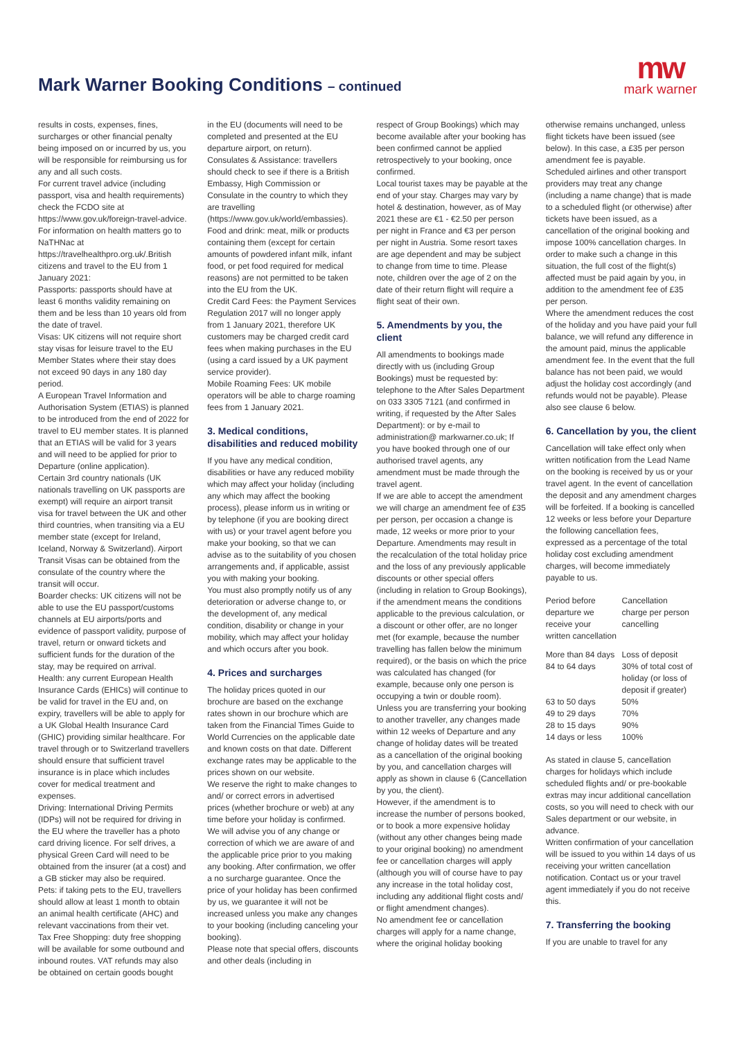Mark Warner Booking Conditions – continued
mw
mark warner
results in costs, expenses, fines, surcharges or other financial penalty being imposed on or incurred by us, you will be responsible for reimbursing us for any and all such costs.
For current travel advice (including passport, visa and health requirements) check the FCDO site at https://www.gov.uk/foreign-travel-advice. For information on health matters go to NaTHNac at https://travelhealthpro.org.uk/.British citizens and travel to the EU from 1 January 2021:
Passports: passports should have at least 6 months validity remaining on them and be less than 10 years old from the date of travel.
Visas: UK citizens will not require short stay visas for leisure travel to the EU Member States where their stay does not exceed 90 days in any 180 day period.
A European Travel Information and Authorisation System (ETIAS) is planned to be introduced from the end of 2022 for travel to EU member states. It is planned that an ETIAS will be valid for 3 years and will need to be applied for prior to Departure (online application).
Certain 3rd country nationals (UK nationals travelling on UK passports are exempt) will require an airport transit visa for travel between the UK and other third countries, when transiting via a EU member state (except for Ireland, Iceland, Norway & Switzerland). Airport Transit Visas can be obtained from the consulate of the country where the transit will occur.
Boarder checks: UK citizens will not be able to use the EU passport/customs channels at EU airports/ports and evidence of passport validity, purpose of travel, return or onward tickets and sufficient funds for the duration of the stay, may be required on arrival.
Health: any current European Health Insurance Cards (EHICs) will continue to be valid for travel in the EU and, on expiry, travellers will be able to apply for a UK Global Health Insurance Card (GHIC) providing similar healthcare. For travel through or to Switzerland travellers should ensure that sufficient travel insurance is in place which includes cover for medical treatment and expenses.
Driving: International Driving Permits (IDPs) will not be required for driving in the EU where the traveller has a photo card driving licence. For self drives, a physical Green Card will need to be obtained from the insurer (at a cost) and a GB sticker may also be required.
Pets: if taking pets to the EU, travellers should allow at least 1 month to obtain an animal health certificate (AHC) and relevant vaccinations from their vet.
Tax Free Shopping: duty free shopping will be available for some outbound and inbound routes. VAT refunds may also be obtained on certain goods bought
in the EU (documents will need to be completed and presented at the EU departure airport, on return).
Consulates & Assistance: travellers should check to see if there is a British Embassy, High Commission or Consulate in the country to which they are travelling (https://www.gov.uk/world/embassies).
Food and drink: meat, milk or products containing them (except for certain amounts of powdered infant milk, infant food, or pet food required for medical reasons) are not permitted to be taken into the EU from the UK.
Credit Card Fees: the Payment Services Regulation 2017 will no longer apply from 1 January 2021, therefore UK customers may be charged credit card fees when making purchases in the EU (using a card issued by a UK payment service provider).
Mobile Roaming Fees: UK mobile operators will be able to charge roaming fees from 1 January 2021.
3. Medical conditions, disabilities and reduced mobility
If you have any medical condition, disabilities or have any reduced mobility which may affect your holiday (including any which may affect the booking process), please inform us in writing or by telephone (if you are booking direct with us) or your travel agent before you make your booking, so that we can advise as to the suitability of you chosen arrangements and, if applicable, assist you with making your booking.
You must also promptly notify us of any deterioration or adverse change to, or the development of, any medical condition, disability or change in your mobility, which may affect your holiday and which occurs after you book.
4. Prices and surcharges
The holiday prices quoted in our brochure are based on the exchange rates shown in our brochure which are taken from the Financial Times Guide to World Currencies on the applicable date and known costs on that date. Different exchange rates may be applicable to the prices shown on our website.
We reserve the right to make changes to and/ or correct errors in advertised prices (whether brochure or web) at any time before your holiday is confirmed. We will advise you of any change or correction of which we are aware of and the applicable price prior to you making any booking. After confirmation, we offer a no surcharge guarantee. Once the price of your holiday has been confirmed by us, we guarantee it will not be increased unless you make any changes to your booking (including canceling your booking).
Please note that special offers, discounts and other deals (including in
respect of Group Bookings) which may become available after your booking has been confirmed cannot be applied retrospectively to your booking, once confirmed.
Local tourist taxes may be payable at the end of your stay. Charges may vary by hotel & destination, however, as of May 2021 these are €1 - €2.50 per person per night in France and €3 per person per night in Austria. Some resort taxes are age dependent and may be subject to change from time to time. Please note, children over the age of 2 on the date of their return flight will require a flight seat of their own.
5. Amendments by you, the client
All amendments to bookings made directly with us (including Group Bookings) must be requested by: telephone to the After Sales Department on 033 3305 7121 (and confirmed in writing, if requested by the After Sales Department): or by e-mail to administration@ markwarner.co.uk; If you have booked through one of our authorised travel agents, any amendment must be made through the travel agent.
If we are able to accept the amendment we will charge an amendment fee of £35 per person, per occasion a change is made, 12 weeks or more prior to your Departure. Amendments may result in the recalculation of the total holiday price and the loss of any previously applicable discounts or other special offers (including in relation to Group Bookings), if the amendment means the conditions applicable to the previous calculation, or a discount or other offer, are no longer met (for example, because the number travelling has fallen below the minimum required), or the basis on which the price was calculated has changed (for example, because only one person is occupying a twin or double room).
Unless you are transferring your booking to another traveller, any changes made within 12 weeks of Departure and any change of holiday dates will be treated as a cancellation of the original booking by you, and cancellation charges will apply as shown in clause 6 (Cancellation by you, the client).
However, if the amendment is to increase the number of persons booked, or to book a more expensive holiday (without any other changes being made to your original booking) no amendment fee or cancellation charges will apply (although you will of course have to pay any increase in the total holiday cost, including any additional flight costs and/ or flight amendment changes).
No amendment fee or cancellation charges will apply for a name change, where the original holiday booking
otherwise remains unchanged, unless flight tickets have been issued (see below). In this case, a £35 per person amendment fee is payable.
Scheduled airlines and other transport providers may treat any change (including a name change) that is made to a scheduled flight (or otherwise) after tickets have been issued, as a cancellation of the original booking and impose 100% cancellation charges. In order to make such a change in this situation, the full cost of the flight(s) affected must be paid again by you, in addition to the amendment fee of £35 per person.
Where the amendment reduces the cost of the holiday and you have paid your full balance, we will refund any difference in the amount paid, minus the applicable amendment fee. In the event that the full balance has not been paid, we would adjust the holiday cost accordingly (and refunds would not be payable). Please also see clause 6 below.
6. Cancellation by you, the client
Cancellation will take effect only when written notification from the Lead Name on the booking is received by us or your travel agent. In the event of cancellation the deposit and any amendment charges will be forfeited. If a booking is cancelled 12 weeks or less before your Departure the following cancellation fees, expressed as a percentage of the total holiday cost excluding amendment charges, will become immediately payable to us.
| Period before departure we receive your written cancellation | Cancellation charge per person cancelling |
| --- | --- |
| More than 84 days | Loss of deposit |
| 84 to 64 days | 30% of total cost of holiday (or loss of deposit if greater) |
| 63 to 50 days | 50% |
| 49 to 29 days | 70% |
| 28 to 15 days | 90% |
| 14 days or less | 100% |
As stated in clause 5, cancellation charges for holidays which include scheduled flights and/ or pre-bookable extras may incur additional cancellation costs, so you will need to check with our Sales department or our website, in advance.
Written confirmation of your cancellation will be issued to you within 14 days of us receiving your written cancellation notification. Contact us or your travel agent immediately if you do not receive this.
7. Transferring the booking
If you are unable to travel for any